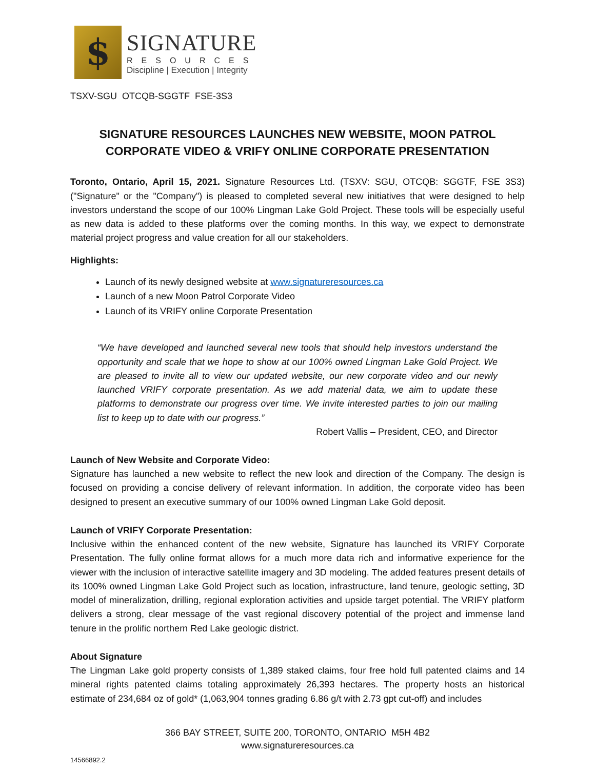$
SIGNATURE
RESOURCES
Discipline | Execution | Integrity
TSXV-SGU OTCQB-SGGTF FSE-3S3
SIGNATURE RESOURCES LAUNCHES NEW WEBSITE, MOON PATROL CORPORATE VIDEO & VRIFY ONLINE CORPORATE PRESENTATION
Toronto, Ontario, April 15, 2021. Signature Resources Ltd. (TSXV: SGU, OTCQB: SGGTF, FSE 3S3) ("Signature" or the "Company") is pleased to completed several new initiatives that were designed to help investors understand the scope of our 100% Lingman Lake Gold Project. These tools will be especially useful as new data is added to these platforms over the coming months. In this way, we expect to demonstrate material project progress and value creation for all our stakeholders.
Highlights:
Launch of its newly designed website at www.signatureresources.ca
Launch of a new Moon Patrol Corporate Video
Launch of its VRIFY online Corporate Presentation
“We have developed and launched several new tools that should help investors understand the opportunity and scale that we hope to show at our 100% owned Lingman Lake Gold Project. We are pleased to invite all to view our updated website, our new corporate video and our newly launched VRIFY corporate presentation. As we add material data, we aim to update these platforms to demonstrate our progress over time. We invite interested parties to join our mailing list to keep up to date with our progress.”
Robert Vallis – President, CEO, and Director
Launch of New Website and Corporate Video:
Signature has launched a new website to reflect the new look and direction of the Company. The design is focused on providing a concise delivery of relevant information. In addition, the corporate video has been designed to present an executive summary of our 100% owned Lingman Lake Gold deposit.
Launch of VRIFY Corporate Presentation:
Inclusive within the enhanced content of the new website, Signature has launched its VRIFY Corporate Presentation. The fully online format allows for a much more data rich and informative experience for the viewer with the inclusion of interactive satellite imagery and 3D modeling. The added features present details of its 100% owned Lingman Lake Gold Project such as location, infrastructure, land tenure, geologic setting, 3D model of mineralization, drilling, regional exploration activities and upside target potential. The VRIFY platform delivers a strong, clear message of the vast regional discovery potential of the project and immense land tenure in the prolific northern Red Lake geologic district.
About Signature
The Lingman Lake gold property consists of 1,389 staked claims, four free hold full patented claims and 14 mineral rights patented claims totaling approximately 26,393 hectares. The property hosts an historical estimate of 234,684 oz of gold* (1,063,904 tonnes grading 6.86 g/t with 2.73 gpt cut-off) and includes
366 BAY STREET, SUITE 200, TORONTO, ONTARIO M5H 4B2
www.signatureresources.ca
14566892.2